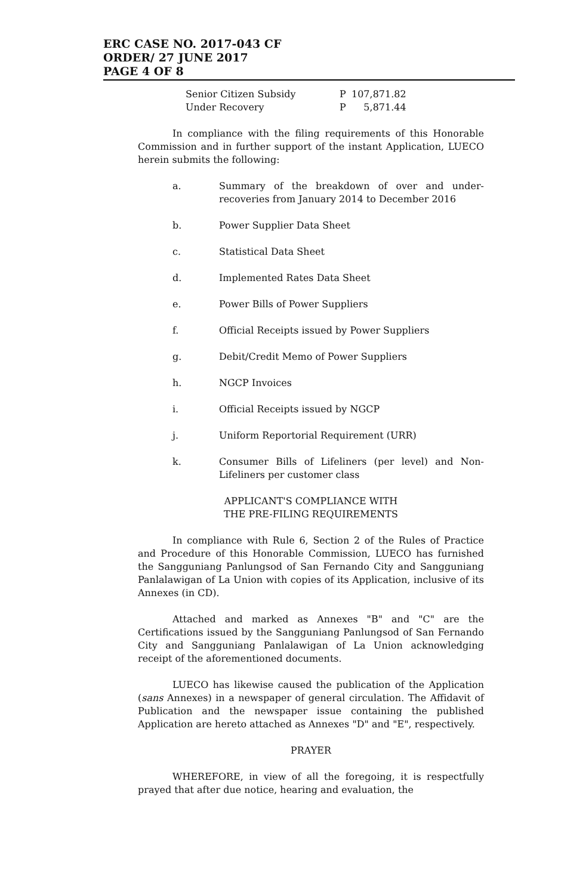ERC CASE NO. 2017-043 CF
ORDER/ 27 JUNE 2017
PAGE 4 OF 8
| Senior Citizen Subsidy | P | 107,871.82 |
| Under Recovery | P | 5,871.44 |
In compliance with the filing requirements of this Honorable Commission and in further support of the instant Application, LUECO herein submits the following:
a. Summary of the breakdown of over and under-recoveries from January 2014 to December 2016
b. Power Supplier Data Sheet
c. Statistical Data Sheet
d. Implemented Rates Data Sheet
e. Power Bills of Power Suppliers
f. Official Receipts issued by Power Suppliers
g. Debit/Credit Memo of Power Suppliers
h. NGCP Invoices
i. Official Receipts issued by NGCP
j. Uniform Reportorial Requirement (URR)
k. Consumer Bills of Lifeliners (per level) and Non-Lifeliners per customer class
APPLICANT'S COMPLIANCE WITH
THE PRE-FILING REQUIREMENTS
In compliance with Rule 6, Section 2 of the Rules of Practice and Procedure of this Honorable Commission, LUECO has furnished the Sangguniang Panlungsod of San Fernando City and Sangguniang Panlalawigan of La Union with copies of its Application, inclusive of its Annexes (in CD).
Attached and marked as Annexes "B" and "C" are the Certifications issued by the Sangguniang Panlungsod of San Fernando City and Sangguniang Panlalawigan of La Union acknowledging receipt of the aforementioned documents.
LUECO has likewise caused the publication of the Application (sans Annexes) in a newspaper of general circulation. The Affidavit of Publication and the newspaper issue containing the published Application are hereto attached as Annexes "D" and "E", respectively.
PRAYER
WHEREFORE, in view of all the foregoing, it is respectfully prayed that after due notice, hearing and evaluation, the